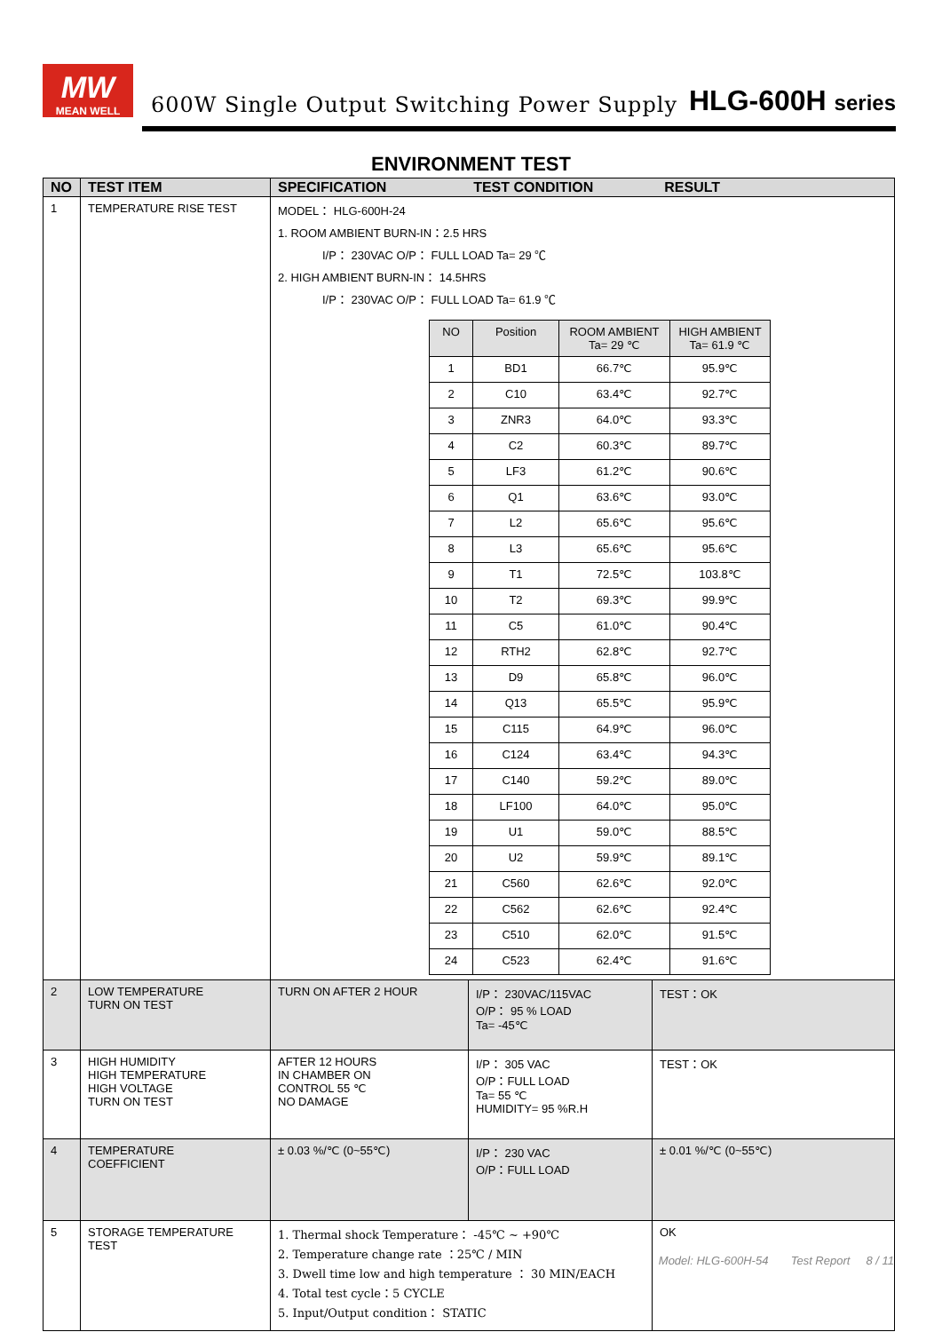MW
MEAN WELL
600W Single Output Switching Power Supply
HLG-600H series
ENVIRONMENT TEST
| NO | TEST ITEM | SPECIFICATION TEST CONDITION RESULT | |
| --- | --- | --- | --- |
| 1 | TEMPERATURE RISE TEST | MODEL： HLG-600H-24 1. ROOM AMBIENT BURN-IN：2.5 HRS I/P： 230VAC O/P： FULL LOAD Ta= 29 ℃ 2. HIGH AMBIENT BURN-IN： 14.5HRS I/P： 230VAC O/P： FULL LOAD Ta= 61.9 ℃ / NO / Position / ROOM AMBIENT Ta= 29 ℃ / HIGH AMBIENT Ta= 61.9 ℃ / / 1 / BD1 / 66.7℃ / 95.9℃ / / 2 / C10 / 63.4℃ / 92.7℃ / / 3 / ZNR3 / 64.0℃ / 93.3℃ / / 4 / C2 / 60.3℃ / 89.7℃ / / 5 / LF3 / 61.2℃ / 90.6℃ / / 6 / Q1 / 63.6℃ / 93.0℃ / / 7 / L2 / 65.6℃ / 95.6℃ / / 8 / L3 / 65.6℃ / 95.6℃ / / 9 / T1 / 72.5℃ / 103.8℃ / / 10 / T2 / 69.3℃ / 99.9℃ / / 11 / C5 / 61.0℃ / 90.4℃ / / 12 / RTH2 / 62.8℃ / 92.7℃ / / 13 / D9 / 65.8℃ / 96.0℃ / / 14 / Q13 / 65.5℃ / 95.9℃ / / 15 / C115 / 64.9℃ / 96.0℃ / / 16 / C124 / 63.4℃ / 94.3℃ / / 17 / C140 / 59.2℃ / 89.0℃ / / 18 / LF100 / 64.0℃ / 95.0℃ / / 19 / U1 / 59.0℃ / 88.5℃ / / 20 / U2 / 59.9℃ / 89.1℃ / / 21 / C560 / 62.6℃ / 92.0℃ / / 22 / C562 / 62.6℃ / 92.4℃ / / 23 / C510 / 62.0℃ / 91.5℃ / / 24 / C523 / 62.4℃ / 91.6℃ / | |
| 2 | LOW TEMPERATURE TURN ON TEST | TURN ON AFTER 2 HOUR | I/P： 230VAC/115VAC O/P： 95 % LOAD Ta= -45℃ | TEST：OK |
| 3 | HIGH HUMIDITY HIGH TEMPERATURE HIGH VOLTAGE TURN ON TEST | AFTER 12 HOURS IN CHAMBER ON CONTROL 55 ℃ NO DAMAGE | I/P： 305 VAC O/P：FULL LOAD Ta= 55 ℃ HUMIDITY= 95 %R.H | TEST：OK |
| 4 | TEMPERATURE COEFFICIENT | ± 0.03 %/℃ (0~55℃) | I/P： 230 VAC O/P：FULL LOAD | ± 0.01 %/℃ (0~55℃) |
| 5 | STORAGE TEMPERATURE TEST | 1. Thermal shock Temperature： -45℃ ~ +90℃ 2. Temperature change rate ：25℃ / MIN 3. Dwell time low and high temperature ： 30 MIN/EACH 4. Total test cycle：5 CYCLE 5. Input/Output condition： STATIC | | OK |
Model: HLG-600H-54 Test Report 8 / 11